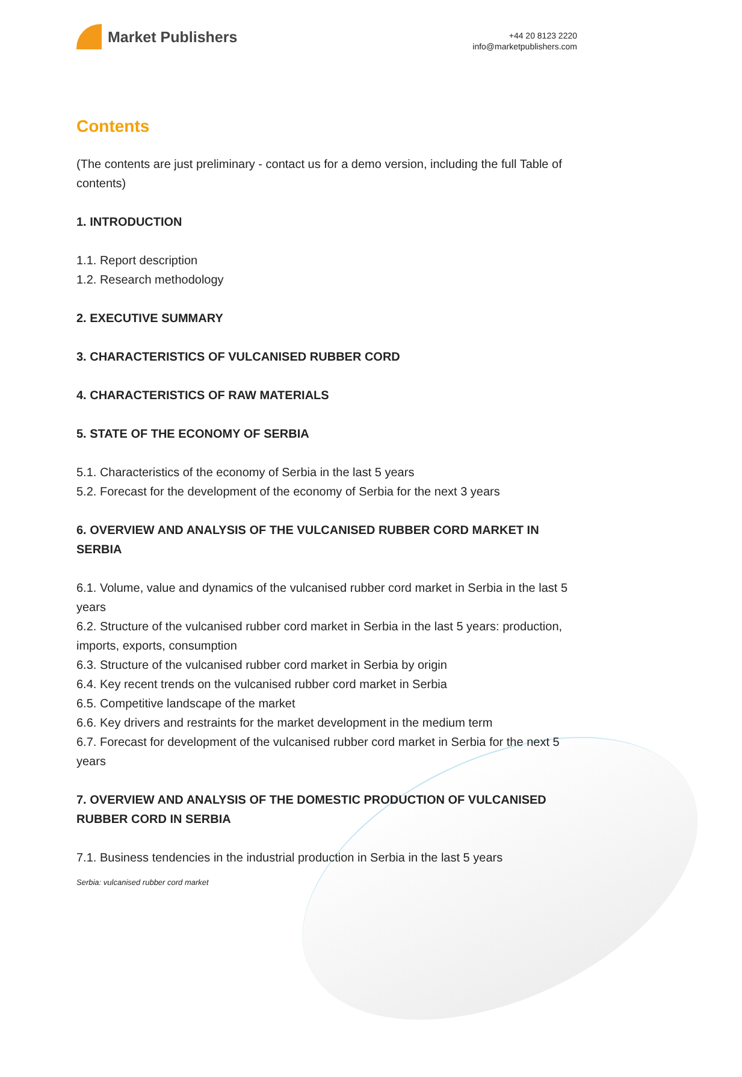Market Publishers
+44 20 8123 2220
info@marketpublishers.com
Contents
(The contents are just preliminary - contact us for a demo version, including the full Table of contents)
1. INTRODUCTION
1.1. Report description
1.2. Research methodology
2. EXECUTIVE SUMMARY
3. CHARACTERISTICS OF VULCANISED RUBBER CORD
4. CHARACTERISTICS OF RAW MATERIALS
5. STATE OF THE ECONOMY OF SERBIA
5.1. Characteristics of the economy of Serbia in the last 5 years
5.2. Forecast for the development of the economy of Serbia for the next 3 years
6. OVERVIEW AND ANALYSIS OF THE VULCANISED RUBBER CORD MARKET IN SERBIA
6.1. Volume, value and dynamics of the vulcanised rubber cord market in Serbia in the last 5 years
6.2. Structure of the vulcanised rubber cord market in Serbia in the last 5 years: production, imports, exports, consumption
6.3. Structure of the vulcanised rubber cord market in Serbia by origin
6.4. Key recent trends on the vulcanised rubber cord market in Serbia
6.5. Competitive landscape of the market
6.6. Key drivers and restraints for the market development in the medium term
6.7. Forecast for development of the vulcanised rubber cord market in Serbia for the next 5 years
7. OVERVIEW AND ANALYSIS OF THE DOMESTIC PRODUCTION OF VULCANISED RUBBER CORD IN SERBIA
7.1. Business tendencies in the industrial production in Serbia in the last 5 years
Serbia: vulcanised rubber cord market